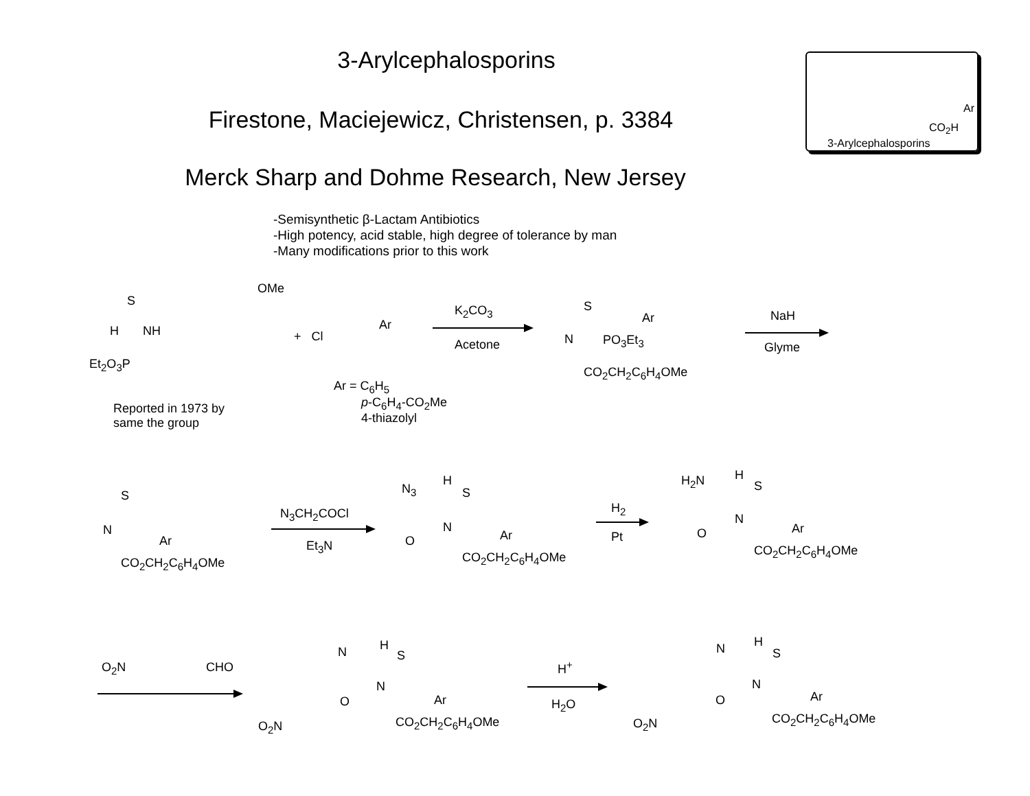3-Arylcephalosporins
Firestone, Maciejewicz, Christensen, p. 3384
Merck Sharp and Dohme Research, New Jersey
-Semisynthetic β-Lactam Antibiotics
-High potency, acid stable, high degree of tolerance by man
-Many modifications prior to this work
3-Arylcephalosporins
CO<sub>2</sub>H
Ar
Et<sub>2</sub>O<sub>3</sub>P
H NH
S
OMe
Reported in 1973 by
same the group
+ Cl
Ar
Ar = C<sub>6</sub>H<sub>5</sub>
p-C<sub>6</sub>H<sub>4</sub>-CO<sub>2</sub>Me
4-thiazolyl
K<sub>2</sub>CO<sub>3</sub>
Acetone
S
Ar
N PO<sub>3</sub>Et<sub>3</sub>
CO<sub>2</sub>CH<sub>2</sub>C<sub>6</sub>H<sub>4</sub>OMe
NaH
Glyme
S
N
Ar
CO<sub>2</sub>CH<sub>2</sub>C<sub>6</sub>H<sub>4</sub>OMe
N<sub>3</sub>CH<sub>2</sub>COCl
Et<sub>3</sub>N
N<sub>3</sub>
H
S
N
O Ar
CO<sub>2</sub>CH<sub>2</sub>C<sub>6</sub>H<sub>4</sub>OMe
H<sub>2</sub>
Pt
H<sub>2</sub>N H
S
N
O Ar
CO<sub>2</sub>CH<sub>2</sub>C<sub>6</sub>H<sub>4</sub>OMe
O<sub>2</sub>N CHO
N H
S
N
O Ar
O<sub>2</sub>N CO<sub>2</sub>CH<sub>2</sub>C<sub>6</sub>H<sub>4</sub>OMe
H<sup>+</sup>
H<sub>2</sub>O
N H
S
N
O Ar
O<sub>2</sub>N CO<sub>2</sub>CH<sub>2</sub>C<sub>6</sub>H<sub>4</sub>OMe